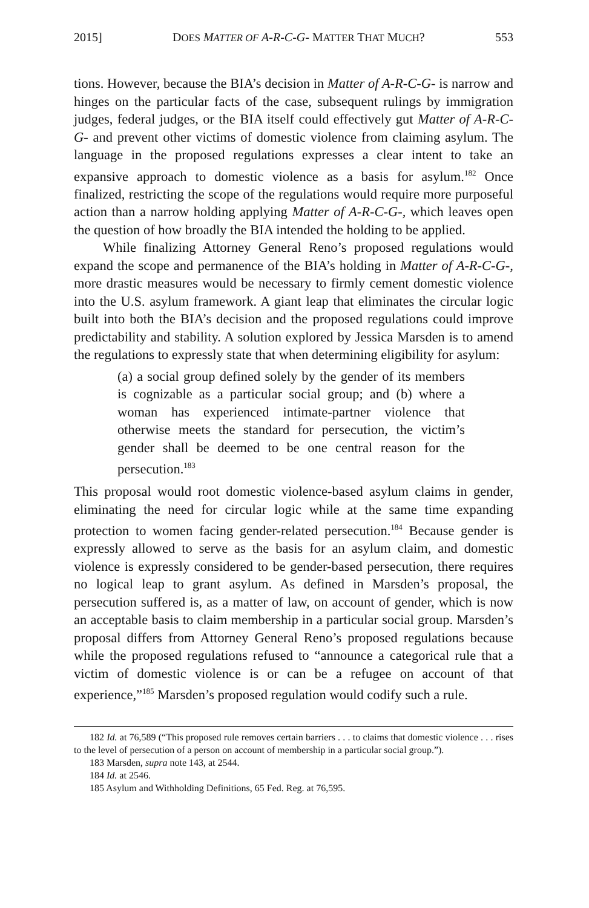2015] DOES MATTER OF A-R-C-G- MATTER THAT MUCH? 553
tions. However, because the BIA’s decision in Matter of A-R-C-G- is narrow and hinges on the particular facts of the case, subsequent rulings by immigration judges, federal judges, or the BIA itself could effectively gut Matter of A-R-C-G- and prevent other victims of domestic violence from claiming asylum. The language in the proposed regulations expresses a clear intent to take an expansive approach to domestic violence as a basis for asylum.<sup>182</sup> Once finalized, restricting the scope of the regulations would require more purposeful action than a narrow holding applying Matter of A-R-C-G-, which leaves open the question of how broadly the BIA intended the holding to be applied.
While finalizing Attorney General Reno’s proposed regulations would expand the scope and permanence of the BIA’s holding in Matter of A-R-C-G-, more drastic measures would be necessary to firmly cement domestic violence into the U.S. asylum framework. A giant leap that eliminates the circular logic built into both the BIA’s decision and the proposed regulations could improve predictability and stability. A solution explored by Jessica Marsden is to amend the regulations to expressly state that when determining eligibility for asylum:
(a) a social group defined solely by the gender of its members is cognizable as a particular social group; and (b) where a woman has experienced intimate-partner violence that otherwise meets the standard for persecution, the victim’s gender shall be deemed to be one central reason for the persecution.<sup>183</sup>
This proposal would root domestic violence-based asylum claims in gender, eliminating the need for circular logic while at the same time expanding protection to women facing gender-related persecution.<sup>184</sup> Because gender is expressly allowed to serve as the basis for an asylum claim, and domestic violence is expressly considered to be gender-based persecution, there requires no logical leap to grant asylum. As defined in Marsden’s proposal, the persecution suffered is, as a matter of law, on account of gender, which is now an acceptable basis to claim membership in a particular social group. Marsden’s proposal differs from Attorney General Reno’s proposed regulations because while the proposed regulations refused to “announce a categorical rule that a victim of domestic violence is or can be a refugee on account of that experience,”<sup>185</sup> Marsden’s proposed regulation would codify such a rule.
182 Id. at 76,589 (“This proposed rule removes certain barriers . . . to claims that domestic violence . . . rises to the level of persecution of a person on account of membership in a particular social group.”).
183 Marsden, supra note 143, at 2544.
184 Id. at 2546.
185 Asylum and Withholding Definitions, 65 Fed. Reg. at 76,595.